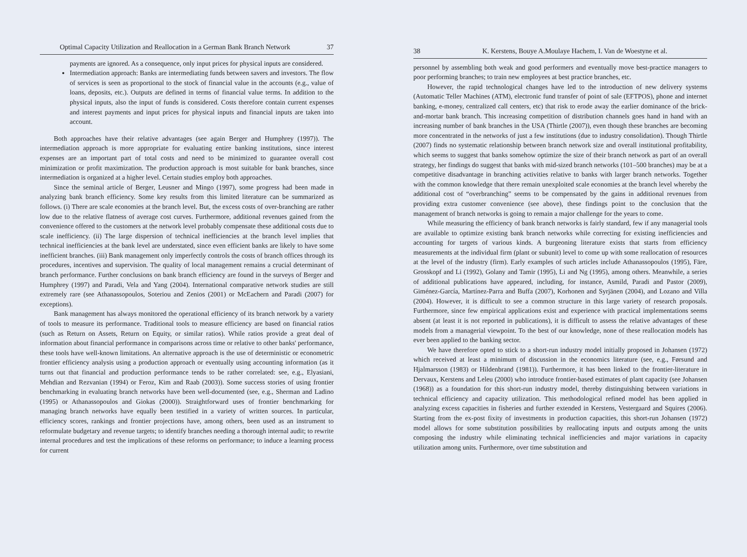Optimal Capacity Utilization and Reallocation in a German Bank Branch Network 37
payments are ignored. As a consequence, only input prices for physical inputs are considered.
Intermediation approach: Banks are intermediating funds between savers and investors. The flow of services is seen as proportional to the stock of financial value in the accounts (e.g., value of loans, deposits, etc.). Outputs are defined in terms of financial value terms. In addition to the physical inputs, also the input of funds is considered. Costs therefore contain current expenses and interest payments and input prices for physical inputs and financial inputs are taken into account.
Both approaches have their relative advantages (see again Berger and Humphrey (1997)). The intermediation approach is more appropriate for evaluating entire banking institutions, since interest expenses are an important part of total costs and need to be minimized to guarantee overall cost minimization or profit maximization. The production approach is most suitable for bank branches, since intermediation is organized at a higher level. Certain studies employ both approaches.
Since the seminal article of Berger, Leusner and Mingo (1997), some progress had been made in analyzing bank branch efficiency. Some key results from this limited literature can be summarized as follows. (i) There are scale economies at the branch level. But, the excess costs of over-branching are rather low due to the relative flatness of average cost curves. Furthermore, additional revenues gained from the convenience offered to the customers at the network level probably compensate these additional costs due to scale inefficiency. (ii) The large dispersion of technical inefficiencies at the branch level implies that technical inefficiencies at the bank level are understated, since even efficient banks are likely to have some inefficient branches. (iii) Bank management only imperfectly controls the costs of branch offices through its procedures, incentives and supervision. The quality of local management remains a crucial determinant of branch performance. Further conclusions on bank branch efficiency are found in the surveys of Berger and Humphrey (1997) and Paradi, Vela and Yang (2004). International comparative network studies are still extremely rare (see Athanassopoulos, Soteriou and Zenios (2001) or McEachern and Paradi (2007) for exceptions).
Bank management has always monitored the operational efficiency of its branch network by a variety of tools to measure its performance. Traditional tools to measure efficiency are based on financial ratios (such as Return on Assets, Return on Equity, or similar ratios). While ratios provide a great deal of information about financial performance in comparisons across time or relative to other banks' performance, these tools have well-known limitations. An alternative approach is the use of deterministic or econometric frontier efficiency analysis using a production approach or eventually using accounting information (as it turns out that financial and production performance tends to be rather correlated: see, e.g., Elyasiani, Mehdian and Rezvanian (1994) or Feroz, Kim and Raab (2003)). Some success stories of using frontier benchmarking in evaluating branch networks have been well-documented (see, e.g., Sherman and Ladino (1995) or Athanassopoulos and Giokas (2000)). Straightforward uses of frontier benchmarking for managing branch networks have equally been testified in a variety of written sources. In particular, efficiency scores, rankings and frontier projections have, among others, been used as an instrument to reformulate budgetary and revenue targets; to identify branches needing a thorough internal audit; to rewrite internal procedures and test the implications of these reforms on performance; to induce a learning process for current
38 K. Kerstens, Bouye A.Moulaye Hachem, I. Van de Woestyne et al.
personnel by assembling both weak and good performers and eventually move best-practice managers to poor performing branches; to train new employees at best practice branches, etc.
However, the rapid technological changes have led to the introduction of new delivery systems (Automatic Teller Machines (ATM), electronic fund transfer of point of sale (EFTPOS), phone and internet banking, e-money, centralized call centers, etc) that risk to erode away the earlier dominance of the brick-and-mortar bank branch. This increasing competition of distribution channels goes hand in hand with an increasing number of bank branches in the USA (Thirtle (2007)), even though these branches are becoming more concentrated in the networks of just a few institutions (due to industry consolidation). Though Thirtle (2007) finds no systematic relationship between branch network size and overall institutional profitability, which seems to suggest that banks somehow optimize the size of their branch network as part of an overall strategy, her findings do suggest that banks with mid-sized branch networks (101–500 branches) may be at a competitive disadvantage in branching activities relative to banks with larger branch networks. Together with the common knowledge that there remain unexploited scale economies at the branch level whereby the additional cost of “overbranching” seems to be compensated by the gains in additional revenues from providing extra customer convenience (see above), these findings point to the conclusion that the management of branch networks is going to remain a major challenge for the years to come.
While measuring the efficiency of bank branch networks is fairly standard, few if any managerial tools are available to optimize existing bank branch networks while correcting for existing inefficiencies and accounting for targets of various kinds. A burgeoning literature exists that starts from efficiency measurements at the individual firm (plant or subunit) level to come up with some reallocation of resources at the level of the industry (firm). Early examples of such articles include Athanassopoulos (1995), Färe, Grosskopf and Li (1992), Golany and Tamir (1995), Li and Ng (1995), among others. Meanwhile, a series of additional publications have appeared, including, for instance, Asmild, Paradi and Pastor (2009), Giménez-García, Martínez-Parra and Buffa (2007), Korhonen and Syrjänen (2004), and Lozano and Villa (2004). However, it is difficult to see a common structure in this large variety of research proposals. Furthermore, since few empirical applications exist and experience with practical implementations seems absent (at least it is not reported in publications), it is difficult to assess the relative advantages of these models from a managerial viewpoint. To the best of our knowledge, none of these reallocation models has ever been applied to the banking sector.
We have therefore opted to stick to a short-run industry model initially proposed in Johansen (1972) which received at least a minimum of discussion in the economics literature (see, e.g., Førsund and Hjalmarsson (1983) or Hildenbrand (1981)). Furthermore, it has been linked to the frontier-literature in Dervaux, Kerstens and Leleu (2000) who introduce frontier-based estimates of plant capacity (see Johansen (1968)) as a foundation for this short-run industry model, thereby distinguishing between variations in technical efficiency and capacity utilization. This methodological refined model has been applied in analyzing excess capacities in fisheries and further extended in Kerstens, Vestergaard and Squires (2006). Starting from the ex-post fixity of investments in production capacities, this short-run Johansen (1972) model allows for some substitution possibilities by reallocating inputs and outputs among the units composing the industry while eliminating technical inefficiencies and major variations in capacity utilization among units. Furthermore, over time substitution and